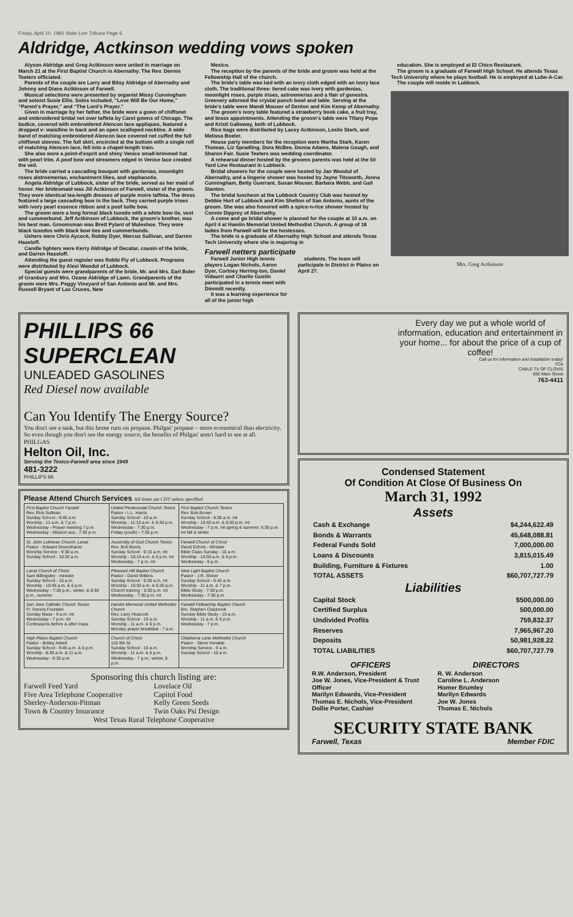Friday, April 10, 1992 State Line Tribune Page 6
Aldridge, Actkinson wedding vows spoken
Alyson Aldridge and Greg Actkinson were united in marriage on March 21 at the First Baptist Church in Abernathy. The Rev. Dennis Teeters officiated.
Parents of the couple are Larry and Bitsy Aldridge of Abernathy and Johnny and Diane Actkinson of Farwell.
Musical selections were presented by organist Missy Cunningham and soloist Susie Ellis. Solos included, “Love Will Be Our Home,” “Parent's Prayer,” and “The Lord's Prayer.”
Given in marriage by her father, the bride wore a gown of chiffonet and embroidered bridal net over taffeta by Carol gowns of Chicago. The bodice, covered with embroidered Alencon lace appliques, featured a dropped v- waistline in back and an open scalloped neckline. A wide band of matching embroidered Alencon lace covered net cuffed the full chiffonet sleeves. The full skirt, encircled at the bottom with a single roll of matching Alencon lace, fell into a chapel-length train.
She also wore a point-d'esprit and shiny Venice small-brimmed hat with pearl trim. A poof bow and streamers edged in Venice lace created the veil.
The bride carried a cascading bouquet with gardenias, moonlight roses alstroemerias, enchantment lilies, and stephanotis.
Angela Aldridge of Lubbock, sister of the bride, served as her maid of honor. Her bridesmaid was Jill Actkinson of Farwell, sister of the groom. They wore identical tea-length dresses of purple moire taffeta. The dress featured a large cascading bow in the back. They carried purple irises with ivory pearl essence ribbon and a poof tuille bow.
The groom wore a long formal black tuxedo with a white bow tie, vest and cummerbund. Jeff Actkinson of Lubbock, the groom's brother, was his best man. Groomsman was Brett Pylant of Muleshoe. They wore black tuxedos with black bow ties and cummerbunds.
Ushers were Chris Aycock, Robby Dyer, Marcus Sullivan, and Darren Haseloff.
Candle lighters were Kerry Aldridge of Decatur, cousin of the bride, and Darren Haseloff.
Attending the guest register was Robbi Fly of Lubbock. Programs were distributed by Alexi Woodul of Lubbock.
Special guests were grandparents of the bride, Mr. and Mrs. Earl Boler of Granbury and Mrs. Ozane Aldridge of Lawn. Grandparents of the groom were Mrs. Peggy Vineyard of San Antonio and Mr. and Mrs. Russell Bryant of Las Cruces, New
Mexico.
The reception by the parents of the bride and groom was held at the Fellowship Hall of the church.
The bride's table was laid with an ivory cloth edged with an ivory lace cloth. The traditional three- tiered cake was ivory with gardenias, moonlight roses, purple irises, astroemerias and a flair of genestra. Greenery adorned the crystal punch bowl and table. Serving at the bride's table were Mandi Mouser of Denton and Kim Kemp of Abernathy.
The groom's ivory table featured a strawberry book cake, a fruit tray, and brass appointments. Attending the groom's table were Tifany Pope and Kristi Galloway, both of Lubbock.
Rice bags were distributed by Lacey Actkinson, Leslie Stark, and Melissa Boeler.
House party members for the reception were Martha Stark, Karen Thomas, Liz Spradling, Dora McBee, Donna Adams, Malena Gough, and Sharon Fair. Susie Teeters was wedding coordinator.
A rehearsal dinner hosted by the grooms parents was held at the 50 Yard Line Restaurant in Lubbock.
Bridal showers for the couple were hosted by Jan Woodul of Abernathy, and a lingerie shower was hosted by Jayne Titsworth, Jonna Cunningham, Betty Guerrant, Susan Mouser, Barbara Webb, and Gail Stanton.
The bridal luncheon at the Lubbock Country Club was hosted by Debbie Hurt of Lubbock and Kim Shelton of San Antonio, aunts of the groom. She was also honored with a spice-n-rice shower hosted by Connie Dipprey of Abernathy.
A come and go bridal shower is planned for the couple at 10 a.m. on April 4 at Hamlin Memorial United Methodist Church. A group of 18 ladies from Parwell will be the hostesses.
The bride is a graduate of Abernathy High School and attends Texas Tech University where she is majoring in
Farwell netters participate
Farwell Junior High tennis players Logan Nichols, Aaron Dyer, Cortney Herring-ton, Daniel Vidaurri and Charlie Gustin participated in a tennis meet with Dimmitt recently.
It was a learning experience for all of the junior high
students. The team will participate in District in Plains on April 27.
education. She is employed at El Chico Restaurant.
The groom is a graduate of Farwell High School. He attends Texas Tech University where he plays football. He is employed at Lube-A-Car.
The couple will reside in Lubbock.
Mrs. Greg Actkinson
PHILLIPS 66 SUPERCLEAN
UNLEADED GASOLINES
Red Diesel now available
Can You Identify The Energy Source?
You don't see a tank, but this home runs on propane. Philgas' propane – more economical than electricity. So even though you don't see the energy source, the benefits of Philgas' aren't hard to see at all. PHILGAS
Helton Oil, Inc.
Serving the Texico-Farwell area since 1949
481-3222
PHILLIPS 66
Please Attend Church Services All times are CDT unless specified
| First Baptist Church Farwell Rev. Rick Sullivan Sunday School - 9:45 a.m. Worship - 11 a.m. & 7 p.m. Wednesday - Prayer meeting 7 p.m. Wednesday - Mission aux., 7:30 p.m. | United Pentecostal Church Texico Pastor - L.L. Harris Sunday School - 10 a.m. Worship - 11:15 a.m. & 6:30 p.m. Wednesday - 7:30 p.m. Friday (youth) - 7:30 p.m. | First Baptist Church Texico Rev. Bob Brown Sunday School - 9:30 a.m. mt Worship - 10:40 a.m. & 6:30 p.m. mt Wednesday - 7 p.m. mt spring & summer; 6:30 p.m. mt fall & winter |
| St. John Lutheran Church, Lariat Pastor - Edward Greenthaner Worship Service - 9:30 a.m. Sunday School - 10:30 a.m. | Assembly of God Church Texico Rev. Bob Burris Sunday School - 9:15 a.m. mt Worship - 10:15 a.m. & 6 p.m. mt Wednesday - 7 p.m. mt | Farwell Church of Christ David Echols - Minister Bible Class Sunday - 10 a.m. Worship - 10:50 a.m. & 6 p.m. Wednesday - 8 p.m. |
| Lariat Church of Christ Sam Billingsley - minister Sunday School - 10 a.m. Worship - 10:45 a.m. & 6 p.m. Wednesday - 7:30 p.m., winter, & 8:30 p.m., summer | Pleasant Hill Baptist Church Pastor - David Wilkins Sunday School - 9:30 a.m. mt Worship - 10:30 a.m. & 6:30 p.m. Church training - 5:30 p.m. mt Wednesday - 7:30 p.m. mt | New Light Baptist Church Pastor - J.R. Shiner Sunday School - 9:45 a.m. Worship - 11 a.m. & 7 p.m. Bible Study - 7:30 p.m. Wednesday - 7:30 p.m. |
| San Jose Catholic Church Texico Fr. Dennis Fountain Sunday Mass - 9 a.m. mt Wednesday - 7 p.m. mt Confessions before & after mass | Hamlin Memorial United Methodist Church Rev. Larry Heacock Sunday School - 10 a.m. Worship - 11 a.m. & 6 p.m. Monday prayer breakfast - 7 a.m. | Farwell Fellowship Baptist Church Bro. Stephen Claybrook Sunday Bible Study - 10 a.m. Worship - 11 a.m. & 6 p.m. Wednesday - 7 p.m. |
| High Plains Baptist Church Pastor - Bobby Atwell Sunday School - 9:45 a.m. & 6 p.m. Worship - 8:30 a.m. & 11 a.m. Wednesday - 6:30 p.m. | Church of Christ 110 9th St. Sunday School - 10 a.m. Worship - 11 a.m. & 6 p.m. Wednesday - 7 p.m.; winter, 8 p.m. | Oklahoma Lane Methodist Church Pastor - Steve Venable Worship Service - 9 a.m. Sunday School - 10 a.m. |
Sponsoring this church listing are:
Farwell Feed Yard
Lovelace Oil
Five Area Telephone Cooperative
Capitol Food
Sherley-Anderson-Pitman
Kelly Green Seeds
Town & Country Insurance
Twin Oaks Psi Design
West Texas Rural Telephone Cooperative
Every day we put a whole world of information, education and entertainment in your home... for about the price of a cup of coffee!
Call us for information and installation today!
TCA
CABLE TV OF CLOVIS
600 Main Street
763-4411
Condensed Statement
Of Condition At Close Of Business On
March 31, 1992
Assets
| Cash & Exchange | $4,244,622.49 |
| Bonds & Warrants | 45,648,088.81 |
| Federal Funds Sold | 7,000,000.00 |
| Loans & Discounts | 3,815,015.49 |
| Building, Furniture & Fixtures | 1.00 |
| TOTAL ASSETS | $60,707,727.79 |
Liabilities
| Capital Stock | $500,000.00 |
| Certified Surplus | 500,000.00 |
| Undivided Profits | 759,832.37 |
| Reserves | 7,965,967.20 |
| Deposits | 50,981,928.22 |
| TOTAL LIABILITIES | $60,707,727.79 |
OFFICERS
R.W. Anderson, President
Joe W. Jones, Vice-President & Trust Officer
Marilyn Edwards, Vice-President
Thomas E. Nichols, Vice-President
Dollie Porter, Cashier
DIRECTORS
R. W. Anderson
Caroline L. Anderson
Homer Brumley
Marilyn Edwards
Joe W. Jones
Thomas E. Nichols
SECURITY STATE BANK
Farwell, Texas Member FDIC